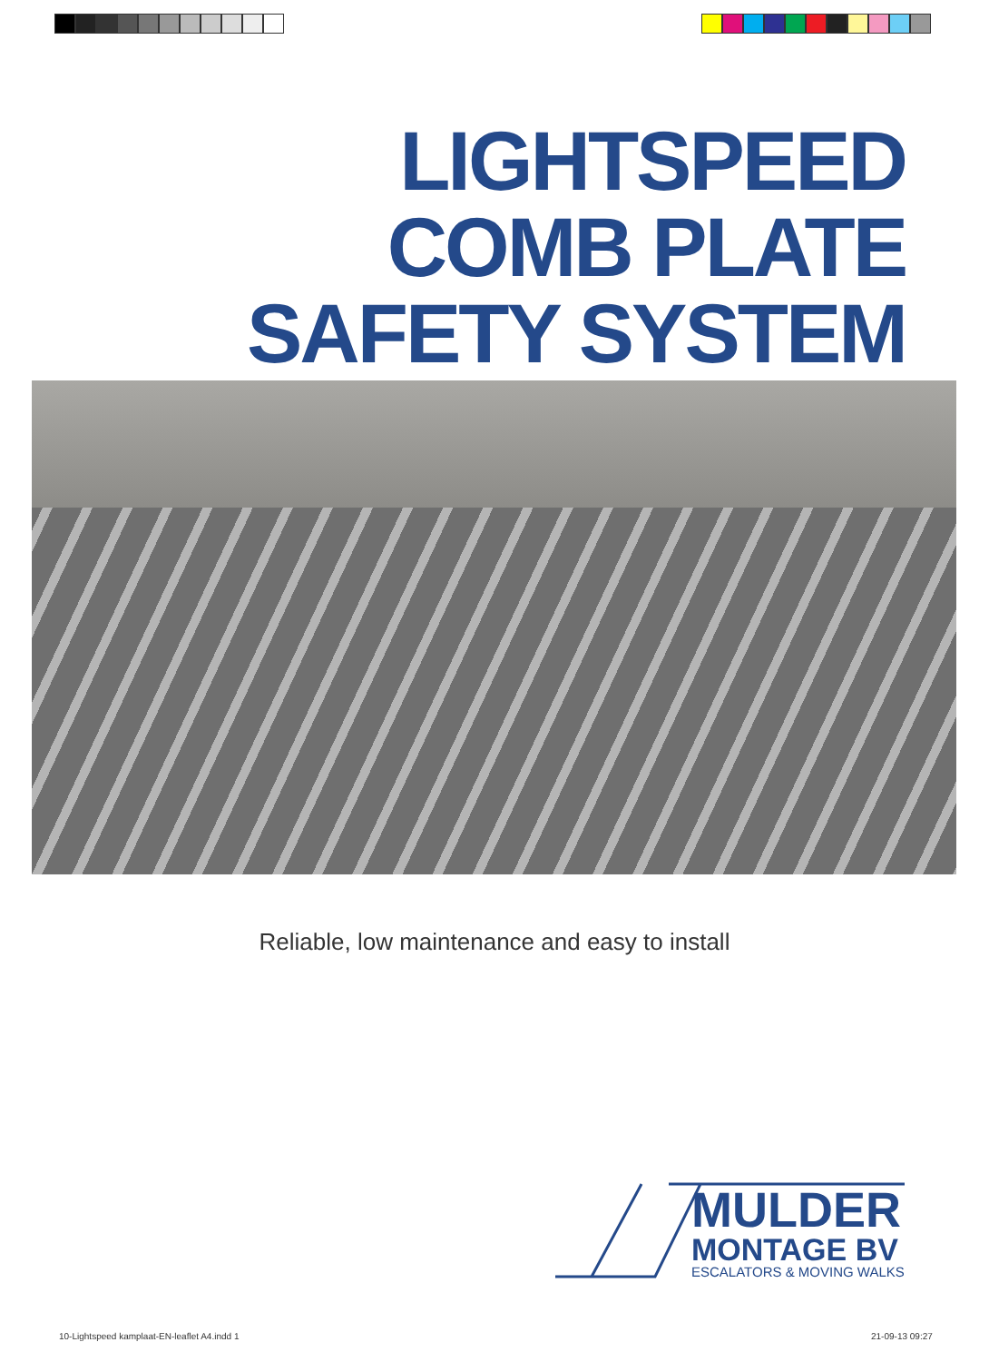LIGHTSPEED
COMB PLATE
SAFETY SYSTEM
Reliable, low maintenance and easy to install
MULDER
MONTAGE BV
ESCALATORS & MOVING WALKS
10-Lightspeed kamplaat-EN-leaflet A4.indd 1
21-09-13 09:27